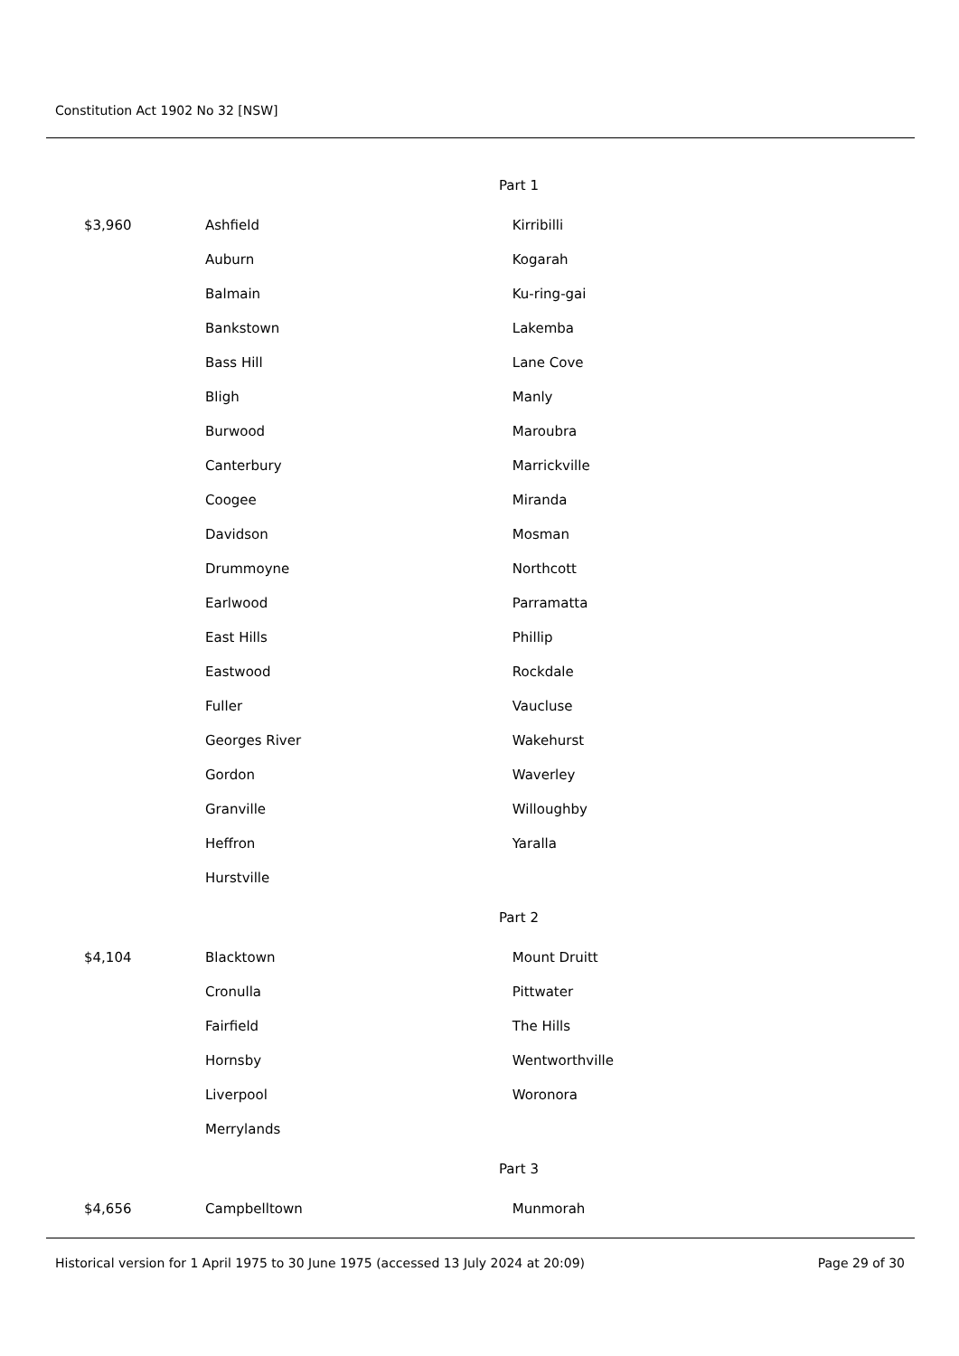Constitution Act 1902 No 32 [NSW]
| Part 1 | | |
| $3,960 | Ashfield | Kirribilli |
| | Auburn | Kogarah |
| | Balmain | Ku-ring-gai |
| | Bankstown | Lakemba |
| | Bass Hill | Lane Cove |
| | Bligh | Manly |
| | Burwood | Maroubra |
| | Canterbury | Marrickville |
| | Coogee | Miranda |
| | Davidson | Mosman |
| | Drummoyne | Northcott |
| | Earlwood | Parramatta |
| | East Hills | Phillip |
| | Eastwood | Rockdale |
| | Fuller | Vaucluse |
| | Georges River | Wakehurst |
| | Gordon | Waverley |
| | Granville | Willoughby |
| | Heffron | Yaralla |
| | Hurstville | |
| Part 2 | | |
| $4,104 | Blacktown | Mount Druitt |
| | Cronulla | Pittwater |
| | Fairfield | The Hills |
| | Hornsby | Wentworthville |
| | Liverpool | Woronora |
| | Merrylands | |
| Part 3 | | |
| $4,656 | Campbelltown | Munmorah |
Historical version for 1 April 1975 to 30 June 1975 (accessed 13 July 2024 at 20:09) Page 29 of 30